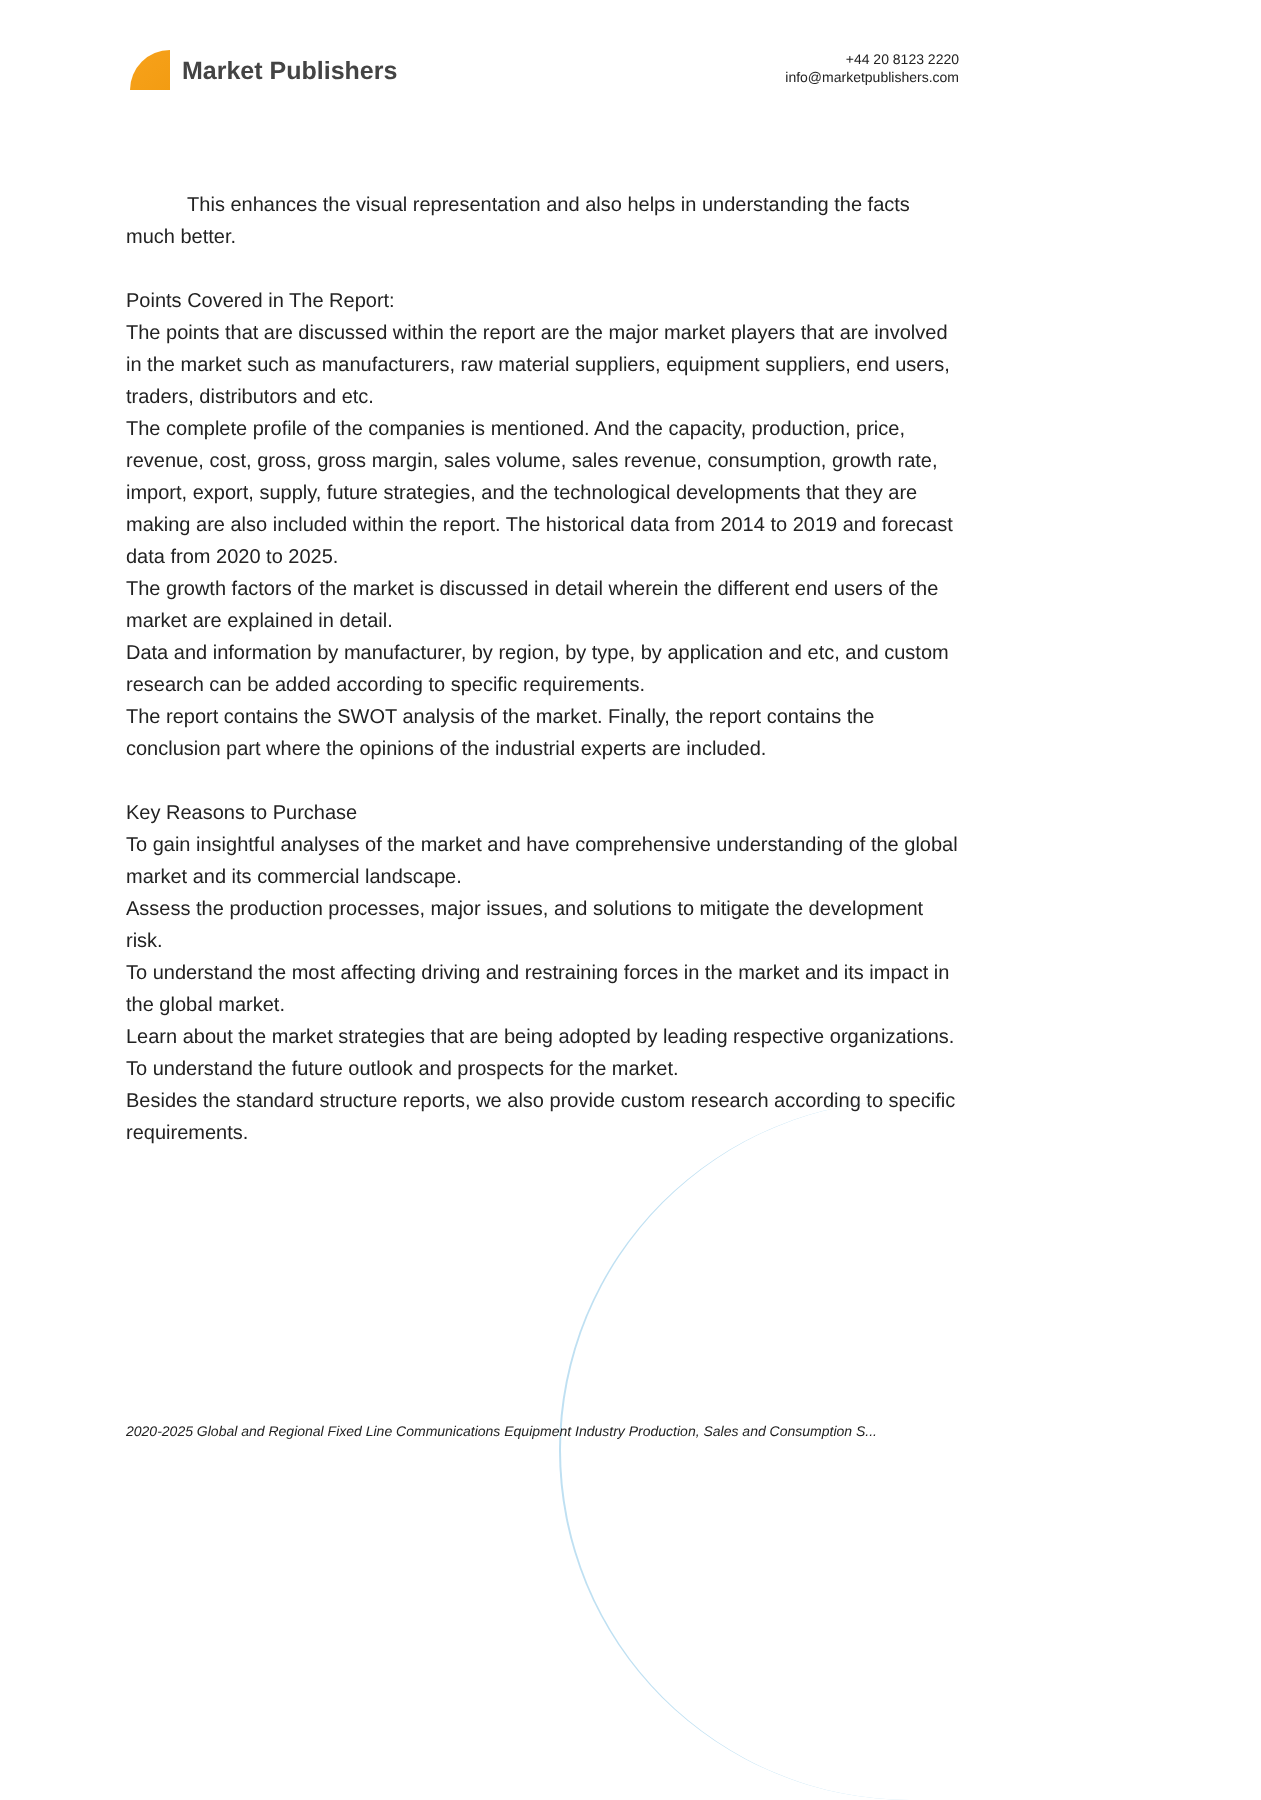Market Publishers
+44 20 8123 2220
info@marketpublishers.com
This enhances the visual representation and also helps in understanding the facts much better.
Points Covered in The Report:
The points that are discussed within the report are the major market players that are involved in the market such as manufacturers, raw material suppliers, equipment suppliers, end users, traders, distributors and etc.
The complete profile of the companies is mentioned. And the capacity, production, price, revenue, cost, gross, gross margin, sales volume, sales revenue, consumption, growth rate, import, export, supply, future strategies, and the technological developments that they are making are also included within the report. The historical data from 2014 to 2019 and forecast data from 2020 to 2025.
The growth factors of the market is discussed in detail wherein the different end users of the market are explained in detail.
Data and information by manufacturer, by region, by type, by application and etc, and custom research can be added according to specific requirements.
The report contains the SWOT analysis of the market. Finally, the report contains the conclusion part where the opinions of the industrial experts are included.
Key Reasons to Purchase
To gain insightful analyses of the market and have comprehensive understanding of the global market and its commercial landscape.
Assess the production processes, major issues, and solutions to mitigate the development risk.
To understand the most affecting driving and restraining forces in the market and its impact in the global market.
Learn about the market strategies that are being adopted by leading respective organizations.
To understand the future outlook and prospects for the market.
Besides the standard structure reports, we also provide custom research according to specific requirements.
2020-2025 Global and Regional Fixed Line Communications Equipment Industry Production, Sales and Consumption S...